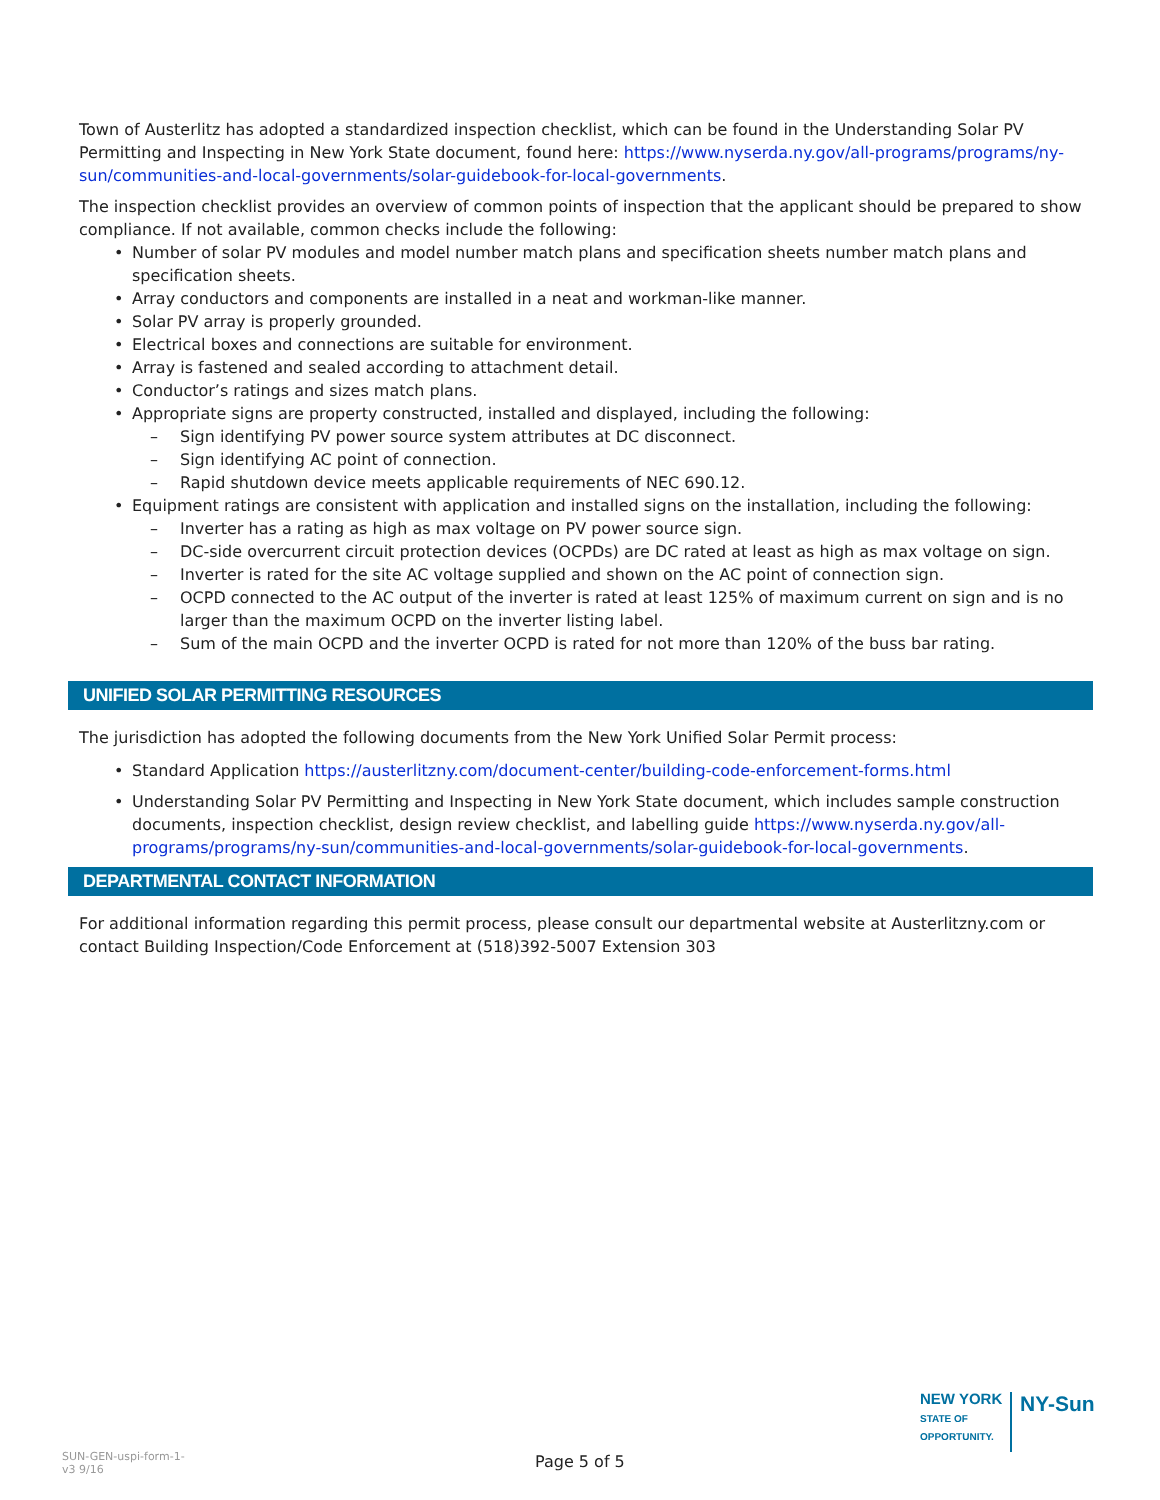Town of Austerlitz has adopted a standardized inspection checklist, which can be found in the Understanding Solar PV Permitting and Inspecting in New York State document, found here: https://www.nyserda.ny.gov/all-programs/programs/ny-sun/communities-and-local-governments/solar-guidebook-for-local-governments.
The inspection checklist provides an overview of common points of inspection that the applicant should be prepared to show compliance. If not available, common checks include the following:
Number of solar PV modules and model number match plans and specification sheets number match plans and specification sheets.
Array conductors and components are installed in a neat and workman-like manner.
Solar PV array is properly grounded.
Electrical boxes and connections are suitable for environment.
Array is fastened and sealed according to attachment detail.
Conductor’s ratings and sizes match plans.
Appropriate signs are property constructed, installed and displayed, including the following:
Sign identifying PV power source system attributes at DC disconnect.
Sign identifying AC point of connection.
Rapid shutdown device meets applicable requirements of NEC 690.12.
Equipment ratings are consistent with application and installed signs on the installation, including the following:
Inverter has a rating as high as max voltage on PV power source sign.
DC-side overcurrent circuit protection devices (OCPDs) are DC rated at least as high as max voltage on sign.
Inverter is rated for the site AC voltage supplied and shown on the AC point of connection sign.
OCPD connected to the AC output of the inverter is rated at least 125% of maximum current on sign and is no larger than the maximum OCPD on the inverter listing label.
Sum of the main OCPD and the inverter OCPD is rated for not more than 120% of the buss bar rating.
UNIFIED SOLAR PERMITTING RESOURCES
The jurisdiction has adopted the following documents from the New York Unified Solar Permit process:
Standard Application https://austerlitzny.com/document-center/building-code-enforcement-forms.html
Understanding Solar PV Permitting and Inspecting in New York State document, which includes sample construction documents, inspection checklist, design review checklist, and labelling guide https://www.nyserda.ny.gov/all-programs/programs/ny-sun/communities-and-local-governments/solar-guidebook-for-local-governments.
DEPARTMENTAL CONTACT INFORMATION
For additional information regarding this permit process, please consult our departmental website at Austerlitzny.com or contact Building Inspection/Code Enforcement at (518)392-5007 Extension 303
NEW YORK
STATE OF
OPPORTUNITY.
NY-Sun
SUN-GEN-uspi-form-1-
v3 9/16
Page 5 of 5